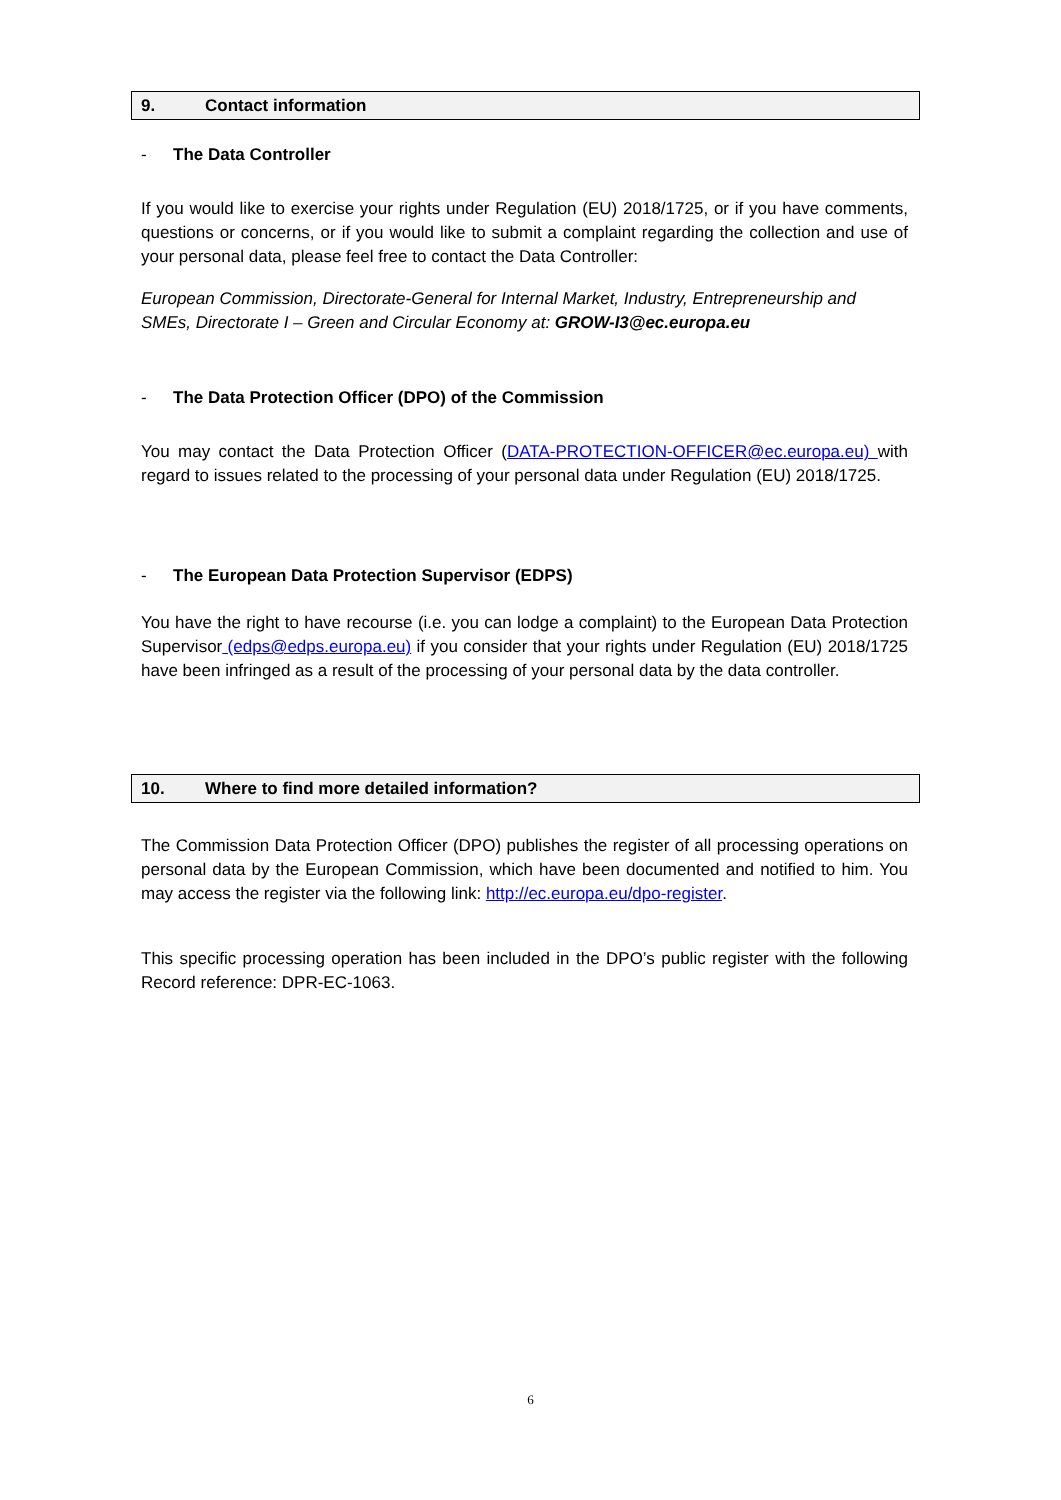9. Contact information
- The Data Controller
If you would like to exercise your rights under Regulation (EU) 2018/1725, or if you have comments, questions or concerns, or if you would like to submit a complaint regarding the collection and use of your personal data, please feel free to contact the Data Controller:
European Commission, Directorate-General for Internal Market, Industry, Entrepreneurship and SMEs, Directorate I – Green and Circular Economy at: GROW-I3@ec.europa.eu
- The Data Protection Officer (DPO) of the Commission
You may contact the Data Protection Officer (DATA-PROTECTION-OFFICER@ec.europa.eu) with regard to issues related to the processing of your personal data under Regulation (EU) 2018/1725.
- The European Data Protection Supervisor (EDPS)
You have the right to have recourse (i.e. you can lodge a complaint) to the European Data Protection Supervisor (edps@edps.europa.eu) if you consider that your rights under Regulation (EU) 2018/1725 have been infringed as a result of the processing of your personal data by the data controller.
10. Where to find more detailed information?
The Commission Data Protection Officer (DPO) publishes the register of all processing operations on personal data by the European Commission, which have been documented and notified to him. You may access the register via the following link: http://ec.europa.eu/dpo-register.
This specific processing operation has been included in the DPO’s public register with the following Record reference: DPR-EC-1063.
6